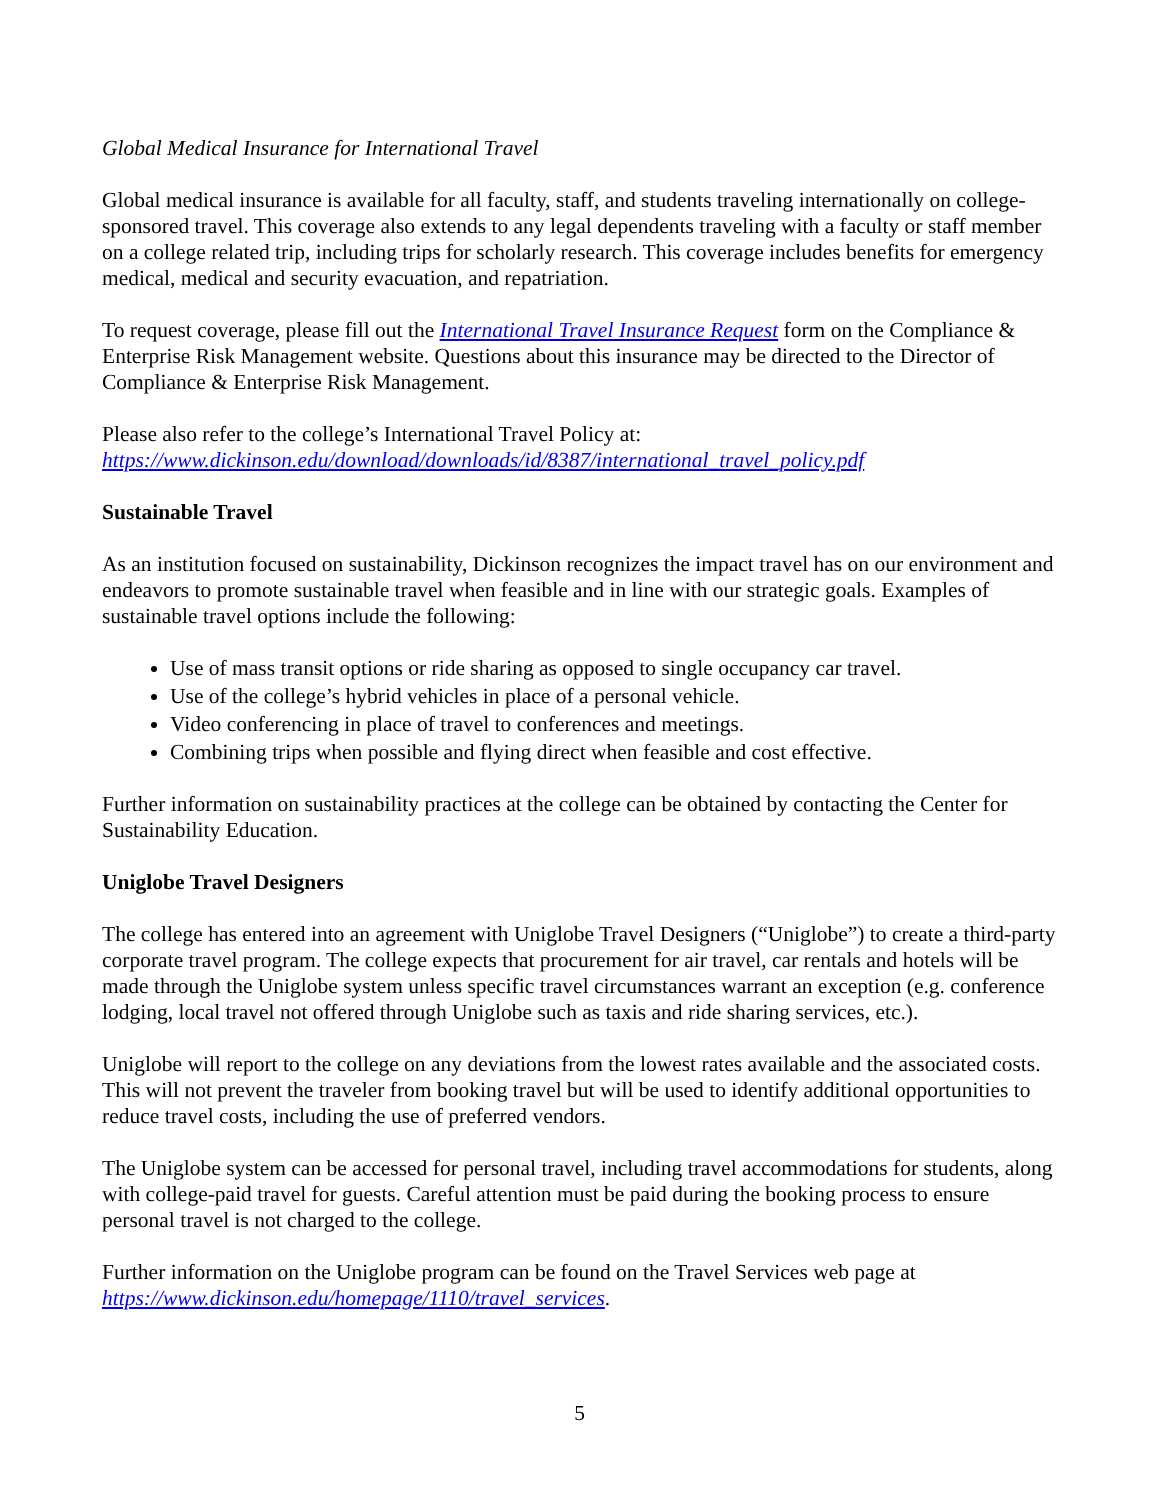Global Medical Insurance for International Travel
Global medical insurance is available for all faculty, staff, and students traveling internationally on college-sponsored travel. This coverage also extends to any legal dependents traveling with a faculty or staff member on a college related trip, including trips for scholarly research. This coverage includes benefits for emergency medical, medical and security evacuation, and repatriation.
To request coverage, please fill out the International Travel Insurance Request form on the Compliance & Enterprise Risk Management website. Questions about this insurance may be directed to the Director of Compliance & Enterprise Risk Management.
Please also refer to the college’s International Travel Policy at:
https://www.dickinson.edu/download/downloads/id/8387/international_travel_policy.pdf
Sustainable Travel
As an institution focused on sustainability, Dickinson recognizes the impact travel has on our environment and endeavors to promote sustainable travel when feasible and in line with our strategic goals. Examples of sustainable travel options include the following:
Use of mass transit options or ride sharing as opposed to single occupancy car travel.
Use of the college’s hybrid vehicles in place of a personal vehicle.
Video conferencing in place of travel to conferences and meetings.
Combining trips when possible and flying direct when feasible and cost effective.
Further information on sustainability practices at the college can be obtained by contacting the Center for Sustainability Education.
Uniglobe Travel Designers
The college has entered into an agreement with Uniglobe Travel Designers (“Uniglobe”) to create a third-party corporate travel program. The college expects that procurement for air travel, car rentals and hotels will be made through the Uniglobe system unless specific travel circumstances warrant an exception (e.g. conference lodging, local travel not offered through Uniglobe such as taxis and ride sharing services, etc.).
Uniglobe will report to the college on any deviations from the lowest rates available and the associated costs. This will not prevent the traveler from booking travel but will be used to identify additional opportunities to reduce travel costs, including the use of preferred vendors.
The Uniglobe system can be accessed for personal travel, including travel accommodations for students, along with college-paid travel for guests. Careful attention must be paid during the booking process to ensure personal travel is not charged to the college.
Further information on the Uniglobe program can be found on the Travel Services web page at https://www.dickinson.edu/homepage/1110/travel_services.
5